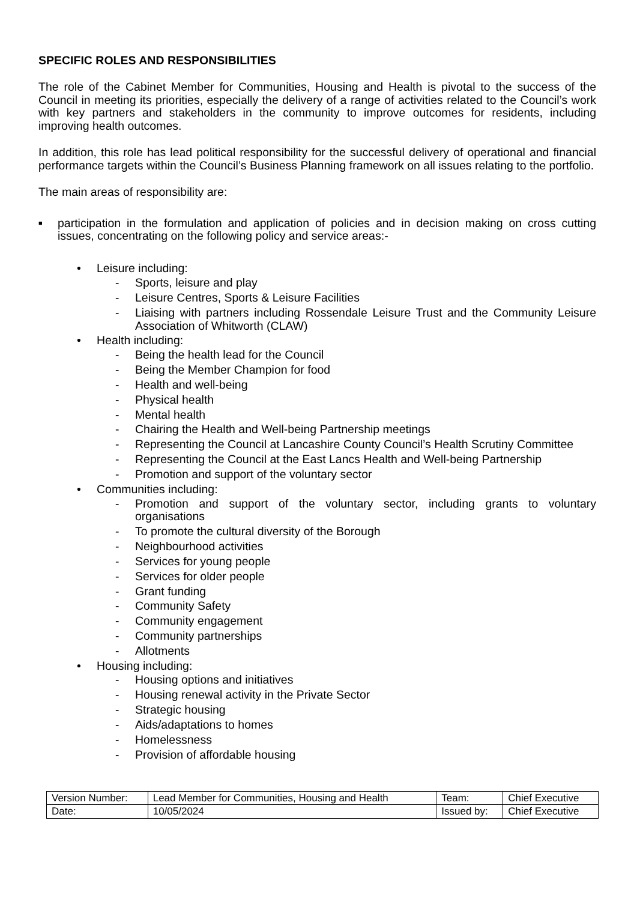SPECIFIC ROLES AND RESPONSIBILITIES
The role of the Cabinet Member for Communities, Housing and Health is pivotal to the success of the Council in meeting its priorities, especially the delivery of a range of activities related to the Council’s work with key partners and stakeholders in the community to improve outcomes for residents, including improving health outcomes.
In addition, this role has lead political responsibility for the successful delivery of operational and financial performance targets within the Council’s Business Planning framework on all issues relating to the portfolio.
The main areas of responsibility are:
■ participation in the formulation and application of policies and in decision making on cross cutting issues, concentrating on the following policy and service areas:-
• Leisure including:
- Sports, leisure and play
- Leisure Centres, Sports & Leisure Facilities
- Liaising with partners including Rossendale Leisure Trust and the Community Leisure Association of Whitworth (CLAW)
• Health including:
- Being the health lead for the Council
- Being the Member Champion for food
- Health and well-being
- Physical health
- Mental health
- Chairing the Health and Well-being Partnership meetings
- Representing the Council at Lancashire County Council’s Health Scrutiny Committee
- Representing the Council at the East Lancs Health and Well-being Partnership
- Promotion and support of the voluntary sector
• Communities including:
- Promotion and support of the voluntary sector, including grants to voluntary organisations
- To promote the cultural diversity of the Borough
- Neighbourhood activities
- Services for young people
- Services for older people
- Grant funding
- Community Safety
- Community engagement
- Community partnerships
- Allotments
• Housing including:
- Housing options and initiatives
- Housing renewal activity in the Private Sector
- Strategic housing
- Aids/adaptations to homes
- Homelessness
- Provision of affordable housing
| Version Number: | Lead Member for Communities, Housing and Health | Team: | Chief Executive |
| Date: | 10/05/2024 | Issued by: | Chief Executive |